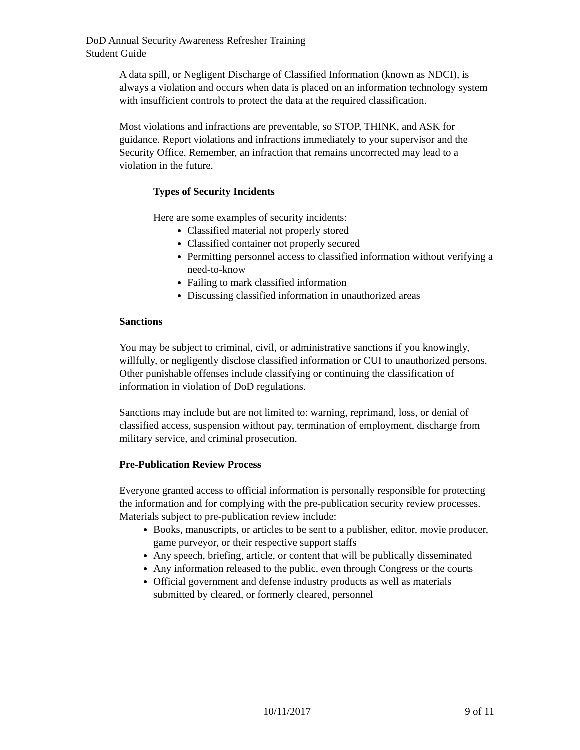DoD Annual Security Awareness Refresher Training
Student Guide
A data spill, or Negligent Discharge of Classified Information (known as NDCI), is always a violation and occurs when data is placed on an information technology system with insufficient controls to protect the data at the required classification.
Most violations and infractions are preventable, so STOP, THINK, and ASK for guidance. Report violations and infractions immediately to your supervisor and the Security Office. Remember, an infraction that remains uncorrected may lead to a violation in the future.
Types of Security Incidents
Here are some examples of security incidents:
Classified material not properly stored
Classified container not properly secured
Permitting personnel access to classified information without verifying a need-to-know
Failing to mark classified information
Discussing classified information in unauthorized areas
Sanctions
You may be subject to criminal, civil, or administrative sanctions if you knowingly, willfully, or negligently disclose classified information or CUI to unauthorized persons. Other punishable offenses include classifying or continuing the classification of information in violation of DoD regulations.
Sanctions may include but are not limited to: warning, reprimand, loss, or denial of classified access, suspension without pay, termination of employment, discharge from military service, and criminal prosecution.
Pre-Publication Review Process
Everyone granted access to official information is personally responsible for protecting the information and for complying with the pre-publication security review processes. Materials subject to pre-publication review include:
Books, manuscripts, or articles to be sent to a publisher, editor, movie producer, game purveyor, or their respective support staffs
Any speech, briefing, article, or content that will be publically disseminated
Any information released to the public, even through Congress or the courts
Official government and defense industry products as well as materials submitted by cleared, or formerly cleared, personnel
10/11/2017 9 of 11